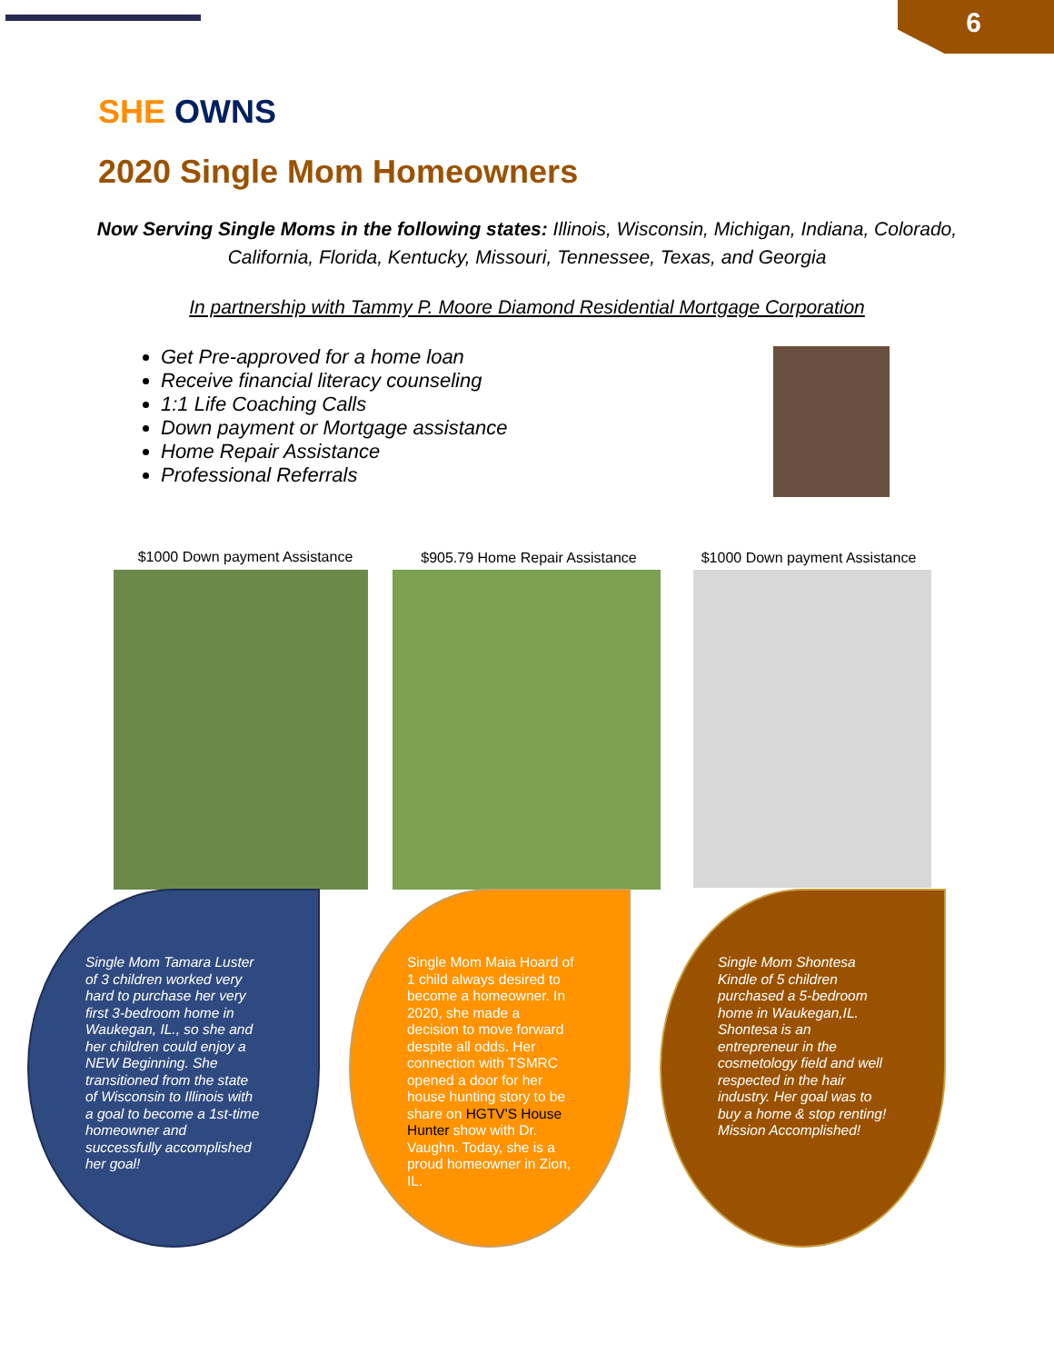6
SHE OWNS
2020 Single Mom Homeowners
Now Serving Single Moms in the following states: Illinois, Wisconsin, Michigan, Indiana, Colorado, California, Florida, Kentucky, Missouri, Tennessee, Texas, and Georgia
In partnership with Tammy P. Moore Diamond Residential Mortgage Corporation
Get Pre-approved for a home loan
Receive financial literacy counseling
1:1 Life Coaching Calls
Down payment or Mortgage assistance
Home Repair Assistance
Professional Referrals
$1000 Down payment Assistance $905.79 Home Repair Assistance
$1000 Down payment Assistance
Single Mom Tamara Luster of 3 children worked very hard to purchase her very first 3-bedroom home in Waukegan, IL., so she and her children could enjoy a NEW Beginning. She transitioned from the state of Wisconsin to Illinois with a goal to become a 1st-time homeowner and successfully accomplished her goal!
Single Mom Maia Hoard of 1 child always desired to become a homeowner. In 2020, she made a decision to move forward despite all odds. Her connection with TSMRC opened a door for her house hunting story to be share on HGTV'S House Hunter show with Dr. Vaughn. Today, she is a proud homeowner in Zion, IL.
Single Mom Shontesa Kindle of 5 children purchased a 5-bedroom home in Waukegan,IL. Shontesa is an entrepreneur in the cosmetology field and well respected in the hair industry. Her goal was to buy a home & stop renting! Mission Accomplished!